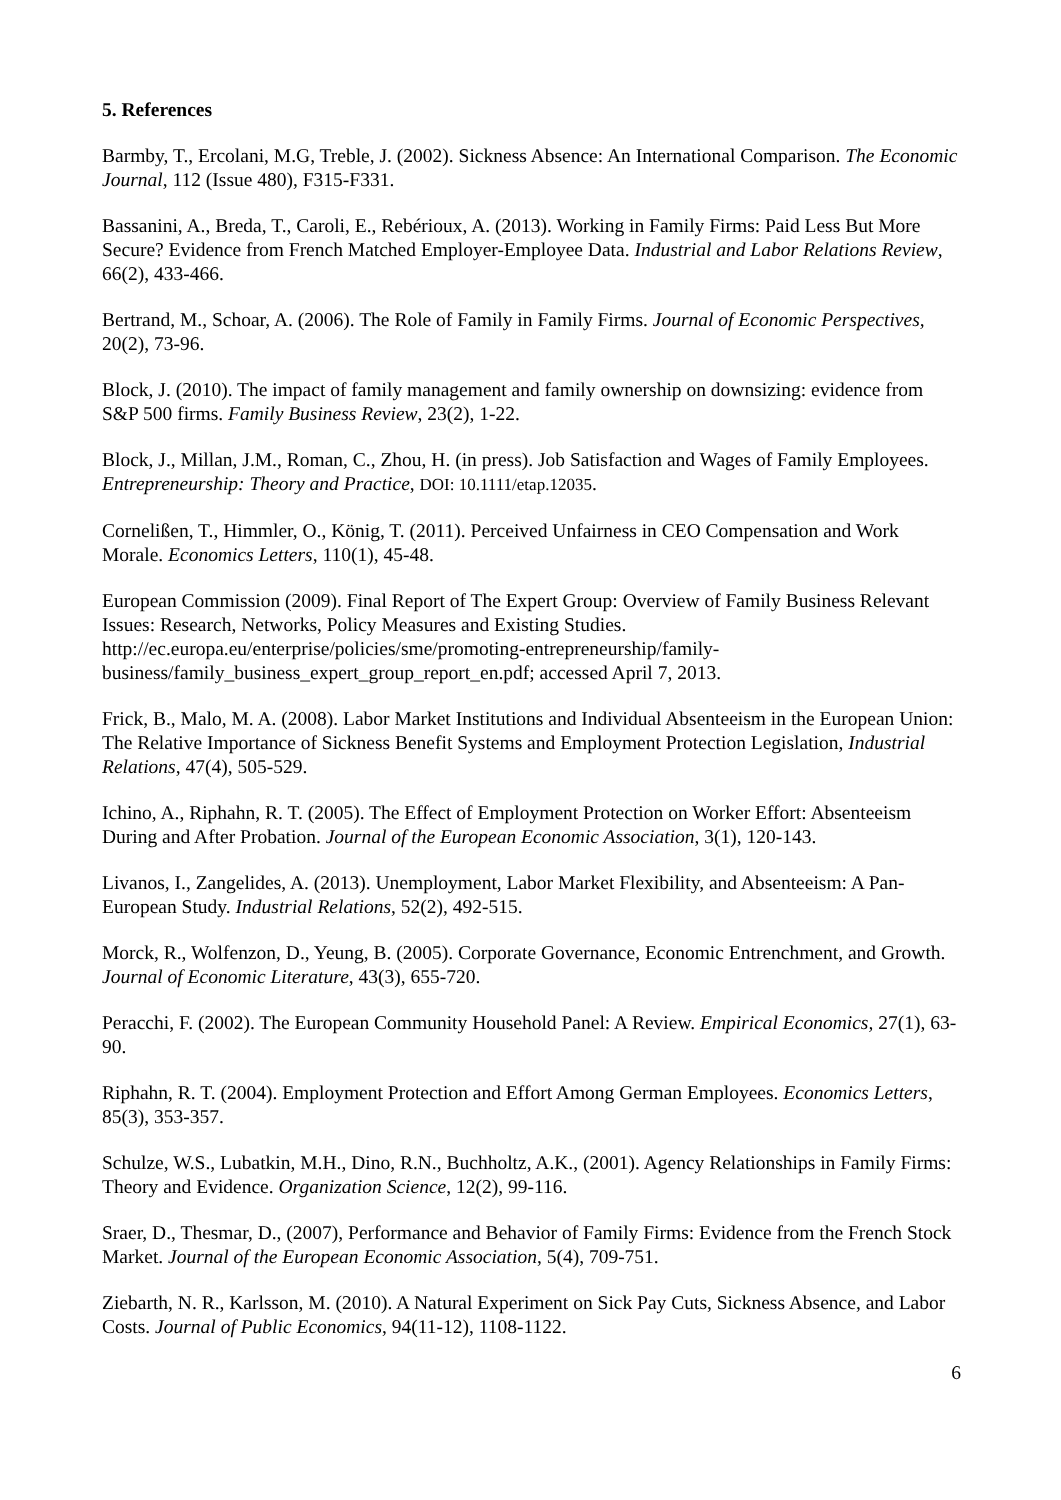5. References
Barmby, T., Ercolani, M.G, Treble, J. (2002). Sickness Absence: An International Comparison. The Economic Journal, 112 (Issue 480), F315-F331.
Bassanini, A., Breda, T., Caroli, E., Rebérioux, A. (2013). Working in Family Firms: Paid Less But More Secure? Evidence from French Matched Employer-Employee Data. Industrial and Labor Relations Review, 66(2), 433-466.
Bertrand, M., Schoar, A. (2006). The Role of Family in Family Firms. Journal of Economic Perspectives, 20(2), 73-96.
Block, J. (2010). The impact of family management and family ownership on downsizing: evidence from S&P 500 firms. Family Business Review, 23(2), 1-22.
Block, J., Millan, J.M., Roman, C., Zhou, H. (in press). Job Satisfaction and Wages of Family Employees. Entrepreneurship: Theory and Practice, DOI: 10.1111/etap.12035.
Cornelißen, T., Himmler, O., König, T. (2011). Perceived Unfairness in CEO Compensation and Work Morale. Economics Letters, 110(1), 45-48.
European Commission (2009). Final Report of The Expert Group: Overview of Family Business Relevant Issues: Research, Networks, Policy Measures and Existing Studies. http://ec.europa.eu/enterprise/policies/sme/promoting-entrepreneurship/family-business/family_business_expert_group_report_en.pdf; accessed April 7, 2013.
Frick, B., Malo, M. A. (2008). Labor Market Institutions and Individual Absenteeism in the European Union: The Relative Importance of Sickness Benefit Systems and Employment Protection Legislation, Industrial Relations, 47(4), 505-529.
Ichino, A., Riphahn, R. T. (2005). The Effect of Employment Protection on Worker Effort: Absenteeism During and After Probation. Journal of the European Economic Association, 3(1), 120-143.
Livanos, I., Zangelides, A. (2013). Unemployment, Labor Market Flexibility, and Absenteeism: A Pan-European Study. Industrial Relations, 52(2), 492-515.
Morck, R., Wolfenzon, D., Yeung, B. (2005). Corporate Governance, Economic Entrenchment, and Growth. Journal of Economic Literature, 43(3), 655-720.
Peracchi, F. (2002). The European Community Household Panel: A Review. Empirical Economics, 27(1), 63-90.
Riphahn, R. T. (2004). Employment Protection and Effort Among German Employees. Economics Letters, 85(3), 353-357.
Schulze, W.S., Lubatkin, M.H., Dino, R.N., Buchholtz, A.K., (2001). Agency Relationships in Family Firms: Theory and Evidence. Organization Science, 12(2), 99-116.
Sraer, D., Thesmar, D., (2007), Performance and Behavior of Family Firms: Evidence from the French Stock Market. Journal of the European Economic Association, 5(4), 709-751.
Ziebarth, N. R., Karlsson, M. (2010). A Natural Experiment on Sick Pay Cuts, Sickness Absence, and Labor Costs. Journal of Public Economics, 94(11-12), 1108-1122.
6